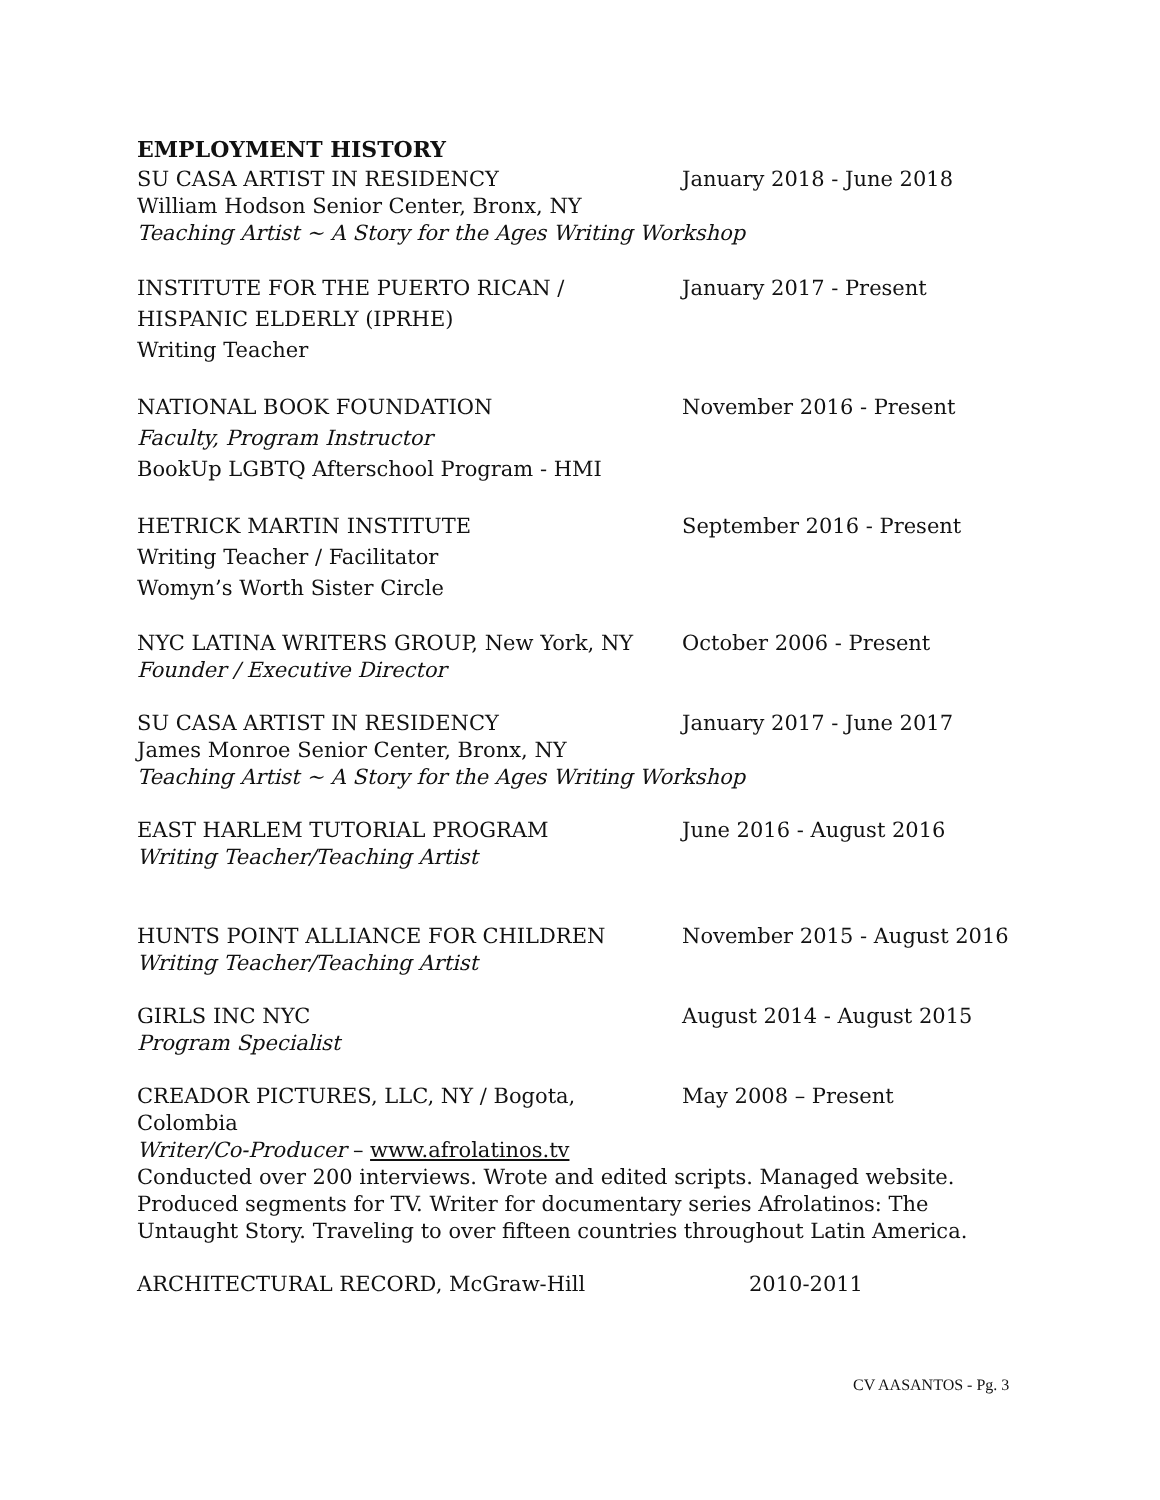EMPLOYMENT HISTORY
SU CASA ARTIST IN RESIDENCY January 2018 - June 2018
William Hodson Senior Center, Bronx, NY
Teaching Artist ~ A Story for the Ages Writing Workshop
INSTITUTE FOR THE PUERTO RICAN / January 2017 - Present
HISPANIC ELDERLY (IPRHE)
Writing Teacher
NATIONAL BOOK FOUNDATION November 2016 - Present
Faculty, Program Instructor
BookUp LGBTQ Afterschool Program - HMI
HETRICK MARTIN INSTITUTE September 2016 - Present
Writing Teacher / Facilitator
Womyn’s Worth Sister Circle
NYC LATINA WRITERS GROUP, New York, NY October 2006 - Present
Founder / Executive Director
SU CASA ARTIST IN RESIDENCY January 2017 - June 2017
James Monroe Senior Center, Bronx, NY
Teaching Artist ~ A Story for the Ages Writing Workshop
EAST HARLEM TUTORIAL PROGRAM June 2016 - August 2016
Writing Teacher/Teaching Artist
HUNTS POINT ALLIANCE FOR CHILDREN November 2015 - August 2016
Writing Teacher/Teaching Artist
GIRLS INC NYC August 2014 - August 2015
Program Specialist
CREADOR PICTURES, LLC, NY / Bogota, Colombia May 2008 – Present
Writer/Co-Producer – www.afrolatinos.tv
Conducted over 200 interviews. Wrote and edited scripts. Managed website. Produced segments for TV. Writer for documentary series Afrolatinos: The Untaught Story. Traveling to over fifteen countries throughout Latin America.
ARCHITECTURAL RECORD, McGraw-Hill 2010-2011
CV AASANTOS - Pg. 3